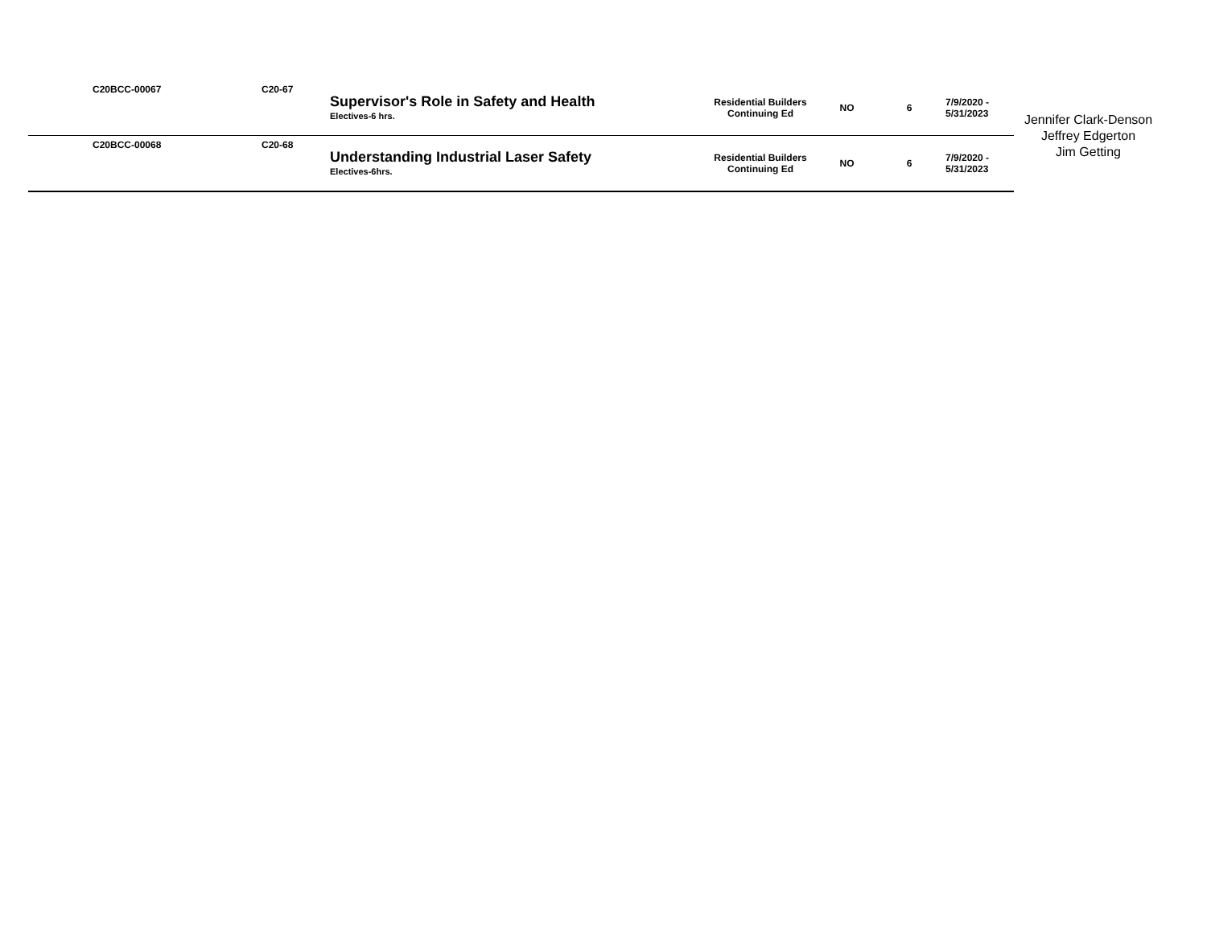| | C20BCC-00067 | C20-67 | Supervisor's Role in Safety and Health Electives-6 hrs. | Residential Builders Continuing Ed | NO | 6 | 7/9/2020 - 5/31/2023 | Jennifer Clark-Denson Jeffrey Edgerton Jim Getting |
| | C20BCC-00068 | C20-68 | Understanding Industrial Laser Safety Electives-6hrs. | Residential Builders Continuing Ed | NO | 6 | 7/9/2020 - 5/31/2023 | |